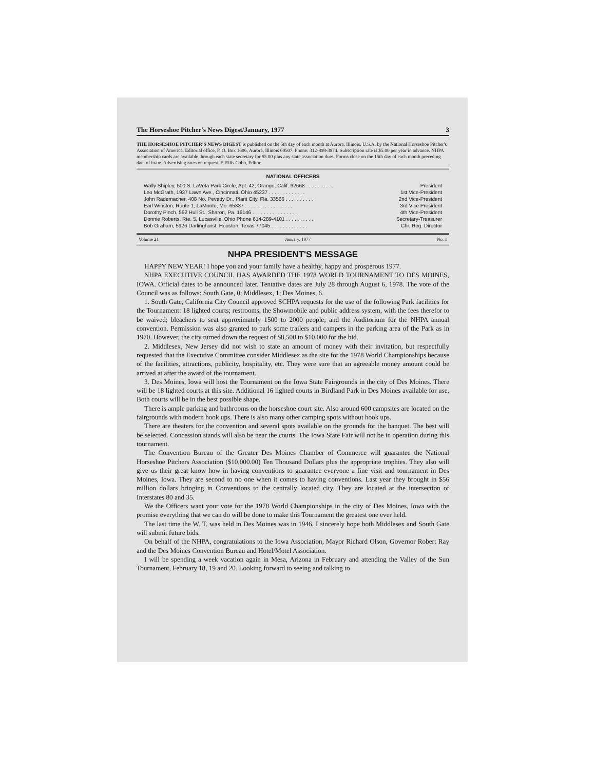The Horseshoe Pitcher's News Digest/January, 1977 3
THE HORSESHOE PITCHER'S NEWS DIGEST is published on the 5th day of each month at Aurora, Illinois, U.S.A. by the National Horseshoe Pitcher's Association of America. Editorial office, P. O. Box 1606, Aurora, Illinois 60507. Phone: 312-898-3974. Subscription rate is $5.00 per year in advance. NHPA membership cards are available through each state secretary for $5.00 plus any state association dues. Forms close on the 15th day of each month preceding date of issue. Advertising rates on request. F. Ellis Cobb, Editor.
NATIONAL OFFICERS
Wally Shipley, 500 S. LaVeta Park Circle, Apt. 42, Orange, Calif. 92668 . . . . . . . . . . President
Leo McGrath, 1937 Lawn Ave., Cincinnati, Ohio 45237 . . . . . . . . . . . . . 1st Vice-President
John Rademacher, 408 No. Pevetty Dr., Plant City, Fla. 33566 . . . . . . . . . . 2nd Vice-President
Earl Winston, Route 1, LaMonte, Mo. 65337 . . . . . . . . . . . . . . . . . 3rd Vice President
Dorothy Pinch, 592 Hull St., Sharon, Pa. 16146 . . . . . . . . . . . . . . . . 4th Vice-President
Donnie Roberts, Rte. 5, Lucasville, Ohio Phone 614-289-4101 . . . . . . . . . . Secretary-Treasurer
Bob Graham, 5926 Darlinghurst, Houston, Texas 77045 . . . . . . . . . . . . . Chr. Reg. Director
Volume 21 January, 1977 No. 1
NHPA PRESIDENT'S MESSAGE
HAPPY NEW YEAR! I hope you and your family have a healthy, happy and prosperous 1977.
NHPA EXECUTIVE COUNCIL HAS AWARDED THE 1978 WORLD TOURNAMENT TO DES MOINES, IOWA. Official dates to be announced later. Tentative dates are July 28 through August 6, 1978. The vote of the Council was as follows: South Gate, 0; Middlesex, 1; Des Moines, 6.
1. South Gate, California City Council approved SCHPA requests for the use of the following Park facilities for the Tournament: 18 lighted courts; restrooms, the Showmobile and public address system, with the fees therefor to be waived; bleachers to seat approximately 1500 to 2000 people; and the Auditorium for the NHPA annual convention. Permission was also granted to park some trailers and campers in the parking area of the Park as in 1970. However, the city turned down the request of $8,500 to $10,000 for the bid.
2. Middlesex, New Jersey did not wish to state an amount of money with their invitation, but respectfully requested that the Executive Committee consider Middlesex as the site for the 1978 World Championships because of the facilities, attractions, publicity, hospitality, etc. They were sure that an agreeable money amount could be arrived at after the award of the tournament.
3. Des Moines, Iowa will host the Tournament on the Iowa State Fairgrounds in the city of Des Moines. There will be 18 lighted courts at this site. Additional 16 lighted courts in Birdland Park in Des Moines available for use. Both courts will be in the best possible shape.
There is ample parking and bathrooms on the horseshoe court site. Also around 600 campsites are located on the fairgrounds with modern hook ups. There is also many other camping spots without hook ups.
There are theaters for the convention and several spots available on the grounds for the banquet. The best will be selected. Concession stands will also be near the courts. The Iowa State Fair will not be in operation during this tournament.
The Convention Bureau of the Greater Des Moines Chamber of Commerce will guarantee the National Horseshoe Pitchers Association ($10,000.00) Ten Thousand Dollars plus the appropriate trophies. They also will give us their great know how in having conventions to guarantee everyone a fine visit and tournament in Des Moines, Iowa. They are second to no one when it comes to having conventions. Last year they brought in $56 million dollars bringing in Conventions to the centrally located city. They are located at the intersection of Interstates 80 and 35.
We the Officers want your vote for the 1978 World Championships in the city of Des Moines, Iowa with the promise everything that we can do will be done to make this Tournament the greatest one ever held.
The last time the W. T. was held in Des Moines was in 1946. I sincerely hope both Middlesex and South Gate will submit future bids.
On behalf of the NHPA, congratulations to the Iowa Association, Mayor Richard Olson, Governor Robert Ray and the Des Moines Convention Bureau and Hotel/Motel Association.
I will be spending a week vacation again in Mesa, Arizona in February and attending the Valley of the Sun Tournament, February 18, 19 and 20. Looking forward to seeing and talking to